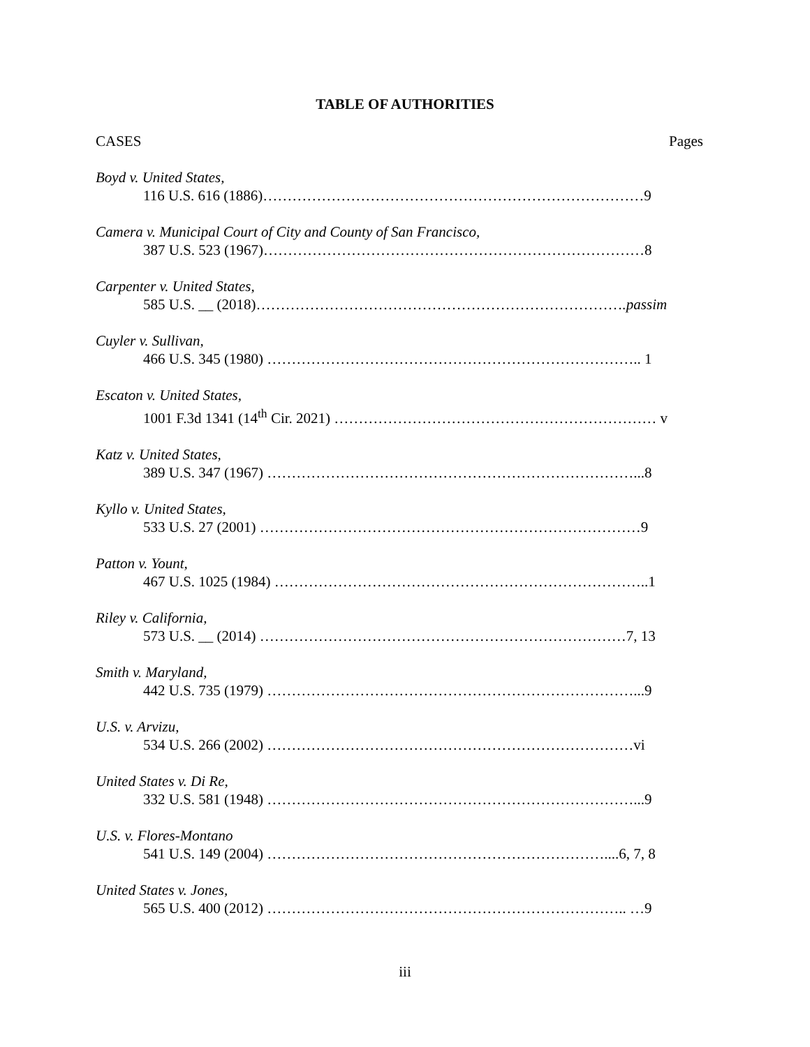TABLE OF AUTHORITIES
CASES Pages
Boyd v. United States,
116 U.S. 616 (1886)……………………………………………………………………9
Camera v. Municipal Court of City and County of San Francisco,
387 U.S. 523 (1967)……………………………………………………………………8
Carpenter v. United States,
585 U.S. __ (2018)………………………………………………………………….passim
Cuyler v. Sullivan,
466 U.S. 345 (1980) ………………………………………………………………….. 1
Escaton v. United States,
1001 F.3d 1341 (14<sup>th</sup> Cir. 2021) ………………………………………………………… v
Katz v. United States,
389 U.S. 347 (1967) …………………………………………………………………...8
Kyllo v. United States,
533 U.S. 27 (2001) ……………………………………………………………………9
Patton v. Yount,
467 U.S. 1025 (1984) …………………………………………………………………..1
Riley v. California,
573 U.S. __ (2014) …………………………………………………………………7, 13
Smith v. Maryland,
442 U.S. 735 (1979) …………………………………………………………………...9
U.S. v. Arvizu,
534 U.S. 266 (2002) …………………………………………………………………vi
United States v. Di Re,
332 U.S. 581 (1948) …………………………………………………………………...9
U.S. v. Flores-Montano
541 U.S. 149 (2004) ……………………………………………………………....6, 7, 8
United States v. Jones,
565 U.S. 400 (2012) ……………………………………………………………….. …9
iii